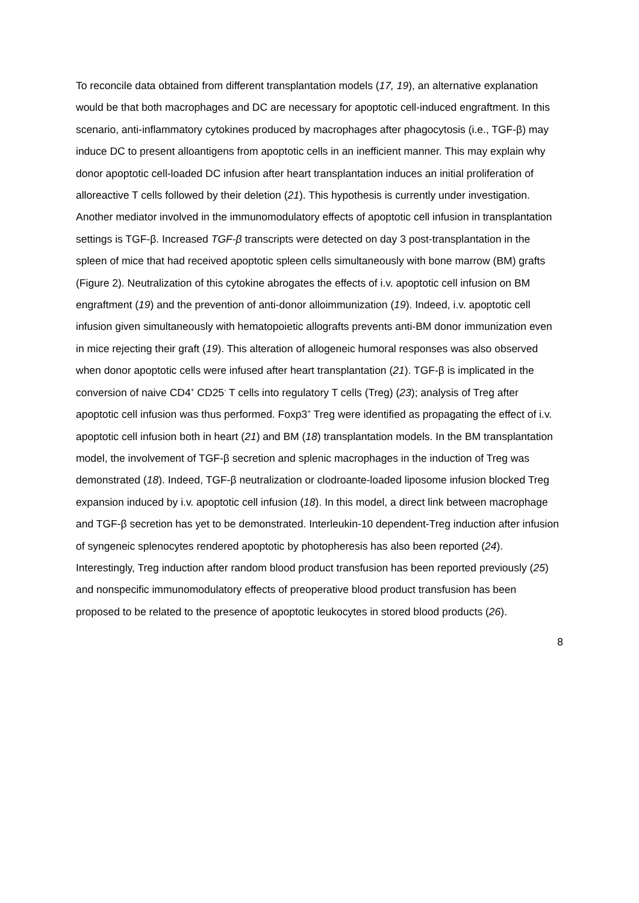To reconcile data obtained from different transplantation models (17, 19), an alternative explanation would be that both macrophages and DC are necessary for apoptotic cell-induced engraftment. In this scenario, anti-inflammatory cytokines produced by macrophages after phagocytosis (i.e., TGF-β) may induce DC to present alloantigens from apoptotic cells in an inefficient manner. This may explain why donor apoptotic cell-loaded DC infusion after heart transplantation induces an initial proliferation of alloreactive T cells followed by their deletion (21). This hypothesis is currently under investigation.
Another mediator involved in the immunomodulatory effects of apoptotic cell infusion in transplantation settings is TGF-β. Increased TGF-β transcripts were detected on day 3 post-transplantation in the spleen of mice that had received apoptotic spleen cells simultaneously with bone marrow (BM) grafts (Figure 2). Neutralization of this cytokine abrogates the effects of i.v. apoptotic cell infusion on BM engraftment (19) and the prevention of anti-donor alloimmunization (19). Indeed, i.v. apoptotic cell infusion given simultaneously with hematopoietic allografts prevents anti-BM donor immunization even in mice rejecting their graft (19). This alteration of allogeneic humoral responses was also observed when donor apoptotic cells were infused after heart transplantation (21). TGF-β is implicated in the conversion of naive CD4<sup>+</sup> CD25<sup>-</sup> T cells into regulatory T cells (Treg) (23); analysis of Treg after apoptotic cell infusion was thus performed. Foxp3<sup>+</sup> Treg were identified as propagating the effect of i.v. apoptotic cell infusion both in heart (21) and BM (18) transplantation models. In the BM transplantation model, the involvement of TGF-β secretion and splenic macrophages in the induction of Treg was demonstrated (18). Indeed, TGF-β neutralization or clodroante-loaded liposome infusion blocked Treg expansion induced by i.v. apoptotic cell infusion (18). In this model, a direct link between macrophage and TGF-β secretion has yet to be demonstrated. Interleukin-10 dependent-Treg induction after infusion of syngeneic splenocytes rendered apoptotic by photopheresis has also been reported (24). Interestingly, Treg induction after random blood product transfusion has been reported previously (25) and nonspecific immunomodulatory effects of preoperative blood product transfusion has been proposed to be related to the presence of apoptotic leukocytes in stored blood products (26).
8